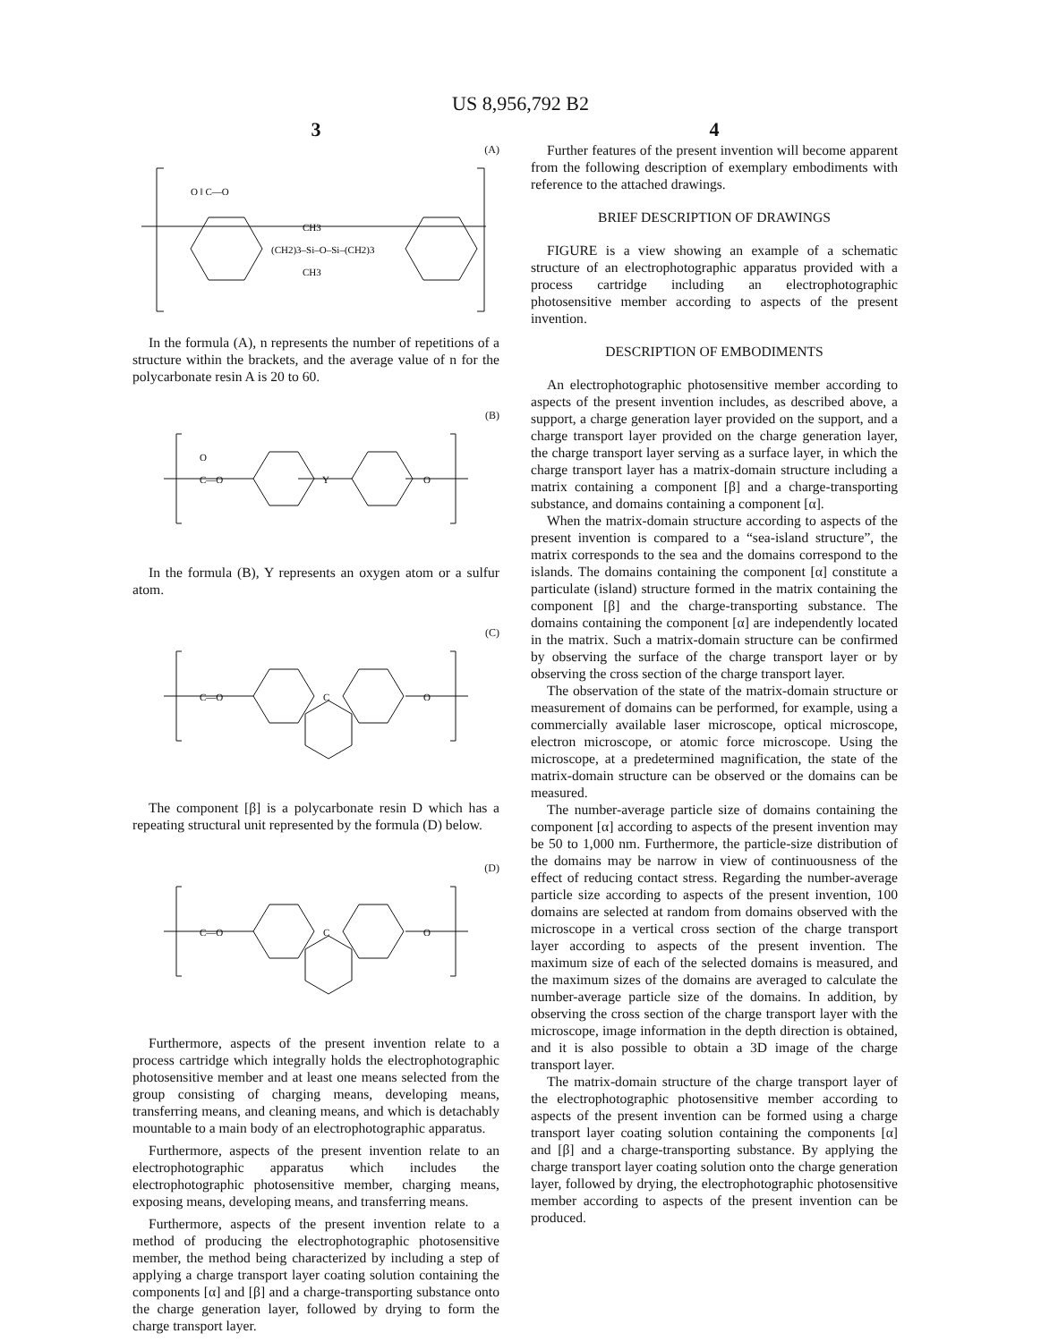US 8,956,792 B2
3
(A)
(CH2)3–Si–O–Si–(CH2)3
CH3
CH3
O ‖ C—O
In the formula (A), n represents the number of repetitions of a structure within the brackets, and the average value of n for the polycarbonate resin A is 20 to 60.
(B)
O
C—O
Y
O
In the formula (B), Y represents an oxygen atom or a sulfur atom.
(C)
C—O
C
O
The component [β] is a polycarbonate resin D which has a repeating structural unit represented by the formula (D) below.
(D)
C—O
C
O
Furthermore, aspects of the present invention relate to a process cartridge which integrally holds the electrophotographic photosensitive member and at least one means selected from the group consisting of charging means, developing means, transferring means, and cleaning means, and which is detachably mountable to a main body of an electrophotographic apparatus.
Furthermore, aspects of the present invention relate to an electrophotographic apparatus which includes the electrophotographic photosensitive member, charging means, exposing means, developing means, and transferring means.
Furthermore, aspects of the present invention relate to a method of producing the electrophotographic photosensitive member, the method being characterized by including a step of applying a charge transport layer coating solution containing the components [α] and [β] and a charge-transporting substance onto the charge generation layer, followed by drying to form the charge transport layer.
4
Further features of the present invention will become apparent from the following description of exemplary embodiments with reference to the attached drawings.
BRIEF DESCRIPTION OF DRAWINGS
FIGURE is a view showing an example of a schematic structure of an electrophotographic apparatus provided with a process cartridge including an electrophotographic photosensitive member according to aspects of the present invention.
DESCRIPTION OF EMBODIMENTS
An electrophotographic photosensitive member according to aspects of the present invention includes, as described above, a support, a charge generation layer provided on the support, and a charge transport layer provided on the charge generation layer, the charge transport layer serving as a surface layer, in which the charge transport layer has a matrix-domain structure including a matrix containing a component [β] and a charge-transporting substance, and domains containing a component [α].
When the matrix-domain structure according to aspects of the present invention is compared to a “sea-island structure”, the matrix corresponds to the sea and the domains correspond to the islands. The domains containing the component [α] constitute a particulate (island) structure formed in the matrix containing the component [β] and the charge-transporting substance. The domains containing the component [α] are independently located in the matrix. Such a matrix-domain structure can be confirmed by observing the surface of the charge transport layer or by observing the cross section of the charge transport layer.
The observation of the state of the matrix-domain structure or measurement of domains can be performed, for example, using a commercially available laser microscope, optical microscope, electron microscope, or atomic force microscope. Using the microscope, at a predetermined magnification, the state of the matrix-domain structure can be observed or the domains can be measured.
The number-average particle size of domains containing the component [α] according to aspects of the present invention may be 50 to 1,000 nm. Furthermore, the particle-size distribution of the domains may be narrow in view of continuousness of the effect of reducing contact stress. Regarding the number-average particle size according to aspects of the present invention, 100 domains are selected at random from domains observed with the microscope in a vertical cross section of the charge transport layer according to aspects of the present invention. The maximum size of each of the selected domains is measured, and the maximum sizes of the domains are averaged to calculate the number-average particle size of the domains. In addition, by observing the cross section of the charge transport layer with the microscope, image information in the depth direction is obtained, and it is also possible to obtain a 3D image of the charge transport layer.
The matrix-domain structure of the charge transport layer of the electrophotographic photosensitive member according to aspects of the present invention can be formed using a charge transport layer coating solution containing the components [α] and [β] and a charge-transporting substance. By applying the charge transport layer coating solution onto the charge generation layer, followed by drying, the electrophotographic photosensitive member according to aspects of the present invention can be produced.